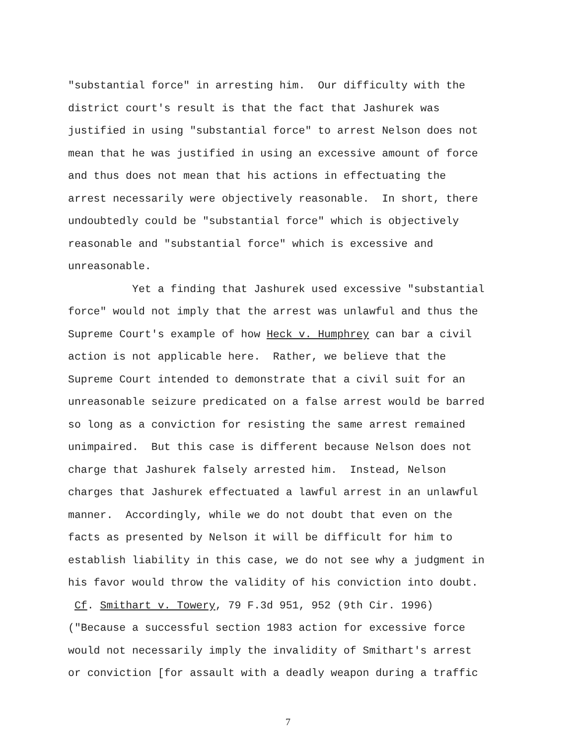"substantial force" in arresting him. Our difficulty with the district court's result is that the fact that Jashurek was justified in using "substantial force" to arrest Nelson does not mean that he was justified in using an excessive amount of force and thus does not mean that his actions in effectuating the arrest necessarily were objectively reasonable. In short, there undoubtedly could be "substantial force" which is objectively reasonable and "substantial force" which is excessive and unreasonable.
Yet a finding that Jashurek used excessive "substantial force" would not imply that the arrest was unlawful and thus the Supreme Court's example of how Heck v. Humphrey can bar a civil action is not applicable here. Rather, we believe that the Supreme Court intended to demonstrate that a civil suit for an unreasonable seizure predicated on a false arrest would be barred so long as a conviction for resisting the same arrest remained unimpaired. But this case is different because Nelson does not charge that Jashurek falsely arrested him. Instead, Nelson charges that Jashurek effectuated a lawful arrest in an unlawful manner. Accordingly, while we do not doubt that even on the facts as presented by Nelson it will be difficult for him to establish liability in this case, we do not see why a judgment in his favor would throw the validity of his conviction into doubt. Cf. Smithart v. Towery, 79 F.3d 951, 952 (9th Cir. 1996) ("Because a successful section 1983 action for excessive force would not necessarily imply the invalidity of Smithart's arrest or conviction [for assault with a deadly weapon during a traffic
7